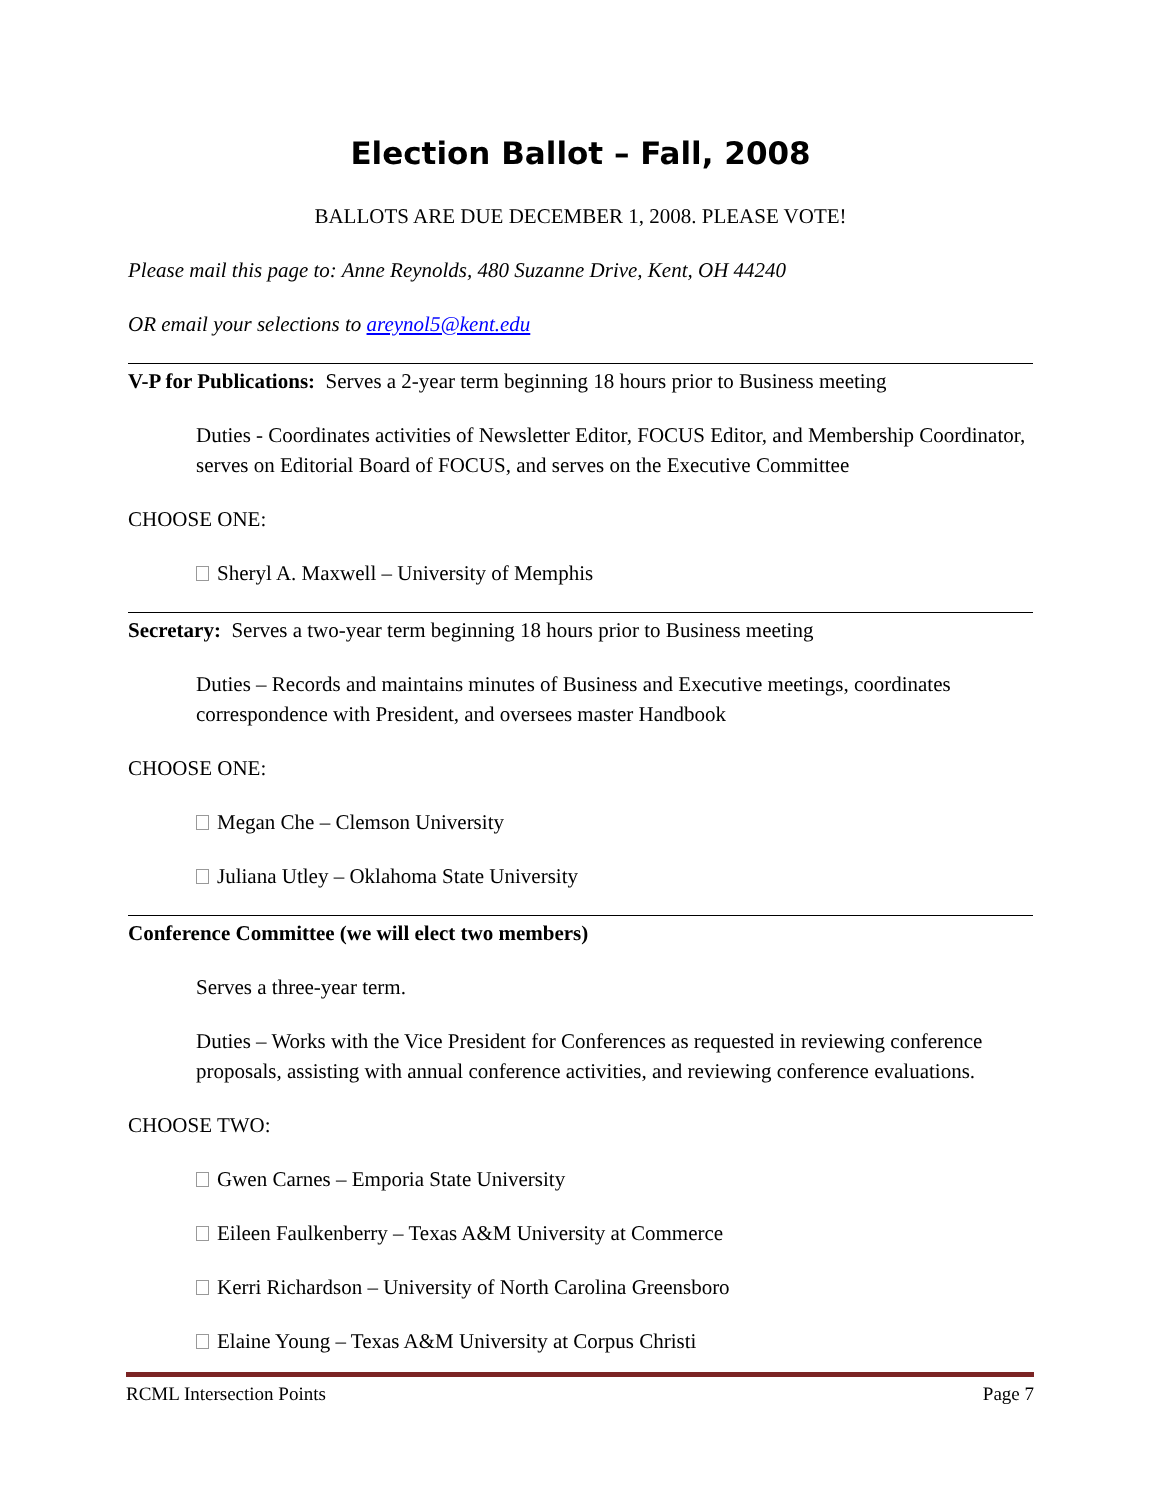Election Ballot – Fall, 2008
BALLOTS ARE DUE DECEMBER 1, 2008. PLEASE VOTE!
Please mail this page to: Anne Reynolds, 480 Suzanne Drive, Kent, OH 44240
OR email your selections to areynol5@kent.edu
V-P for Publications: Serves a 2-year term beginning 18 hours prior to Business meeting
Duties - Coordinates activities of Newsletter Editor, FOCUS Editor, and Membership Coordinator, serves on Editorial Board of FOCUS, and serves on the Executive Committee
CHOOSE ONE:
Sheryl A. Maxwell – University of Memphis
Secretary: Serves a two-year term beginning 18 hours prior to Business meeting
Duties – Records and maintains minutes of Business and Executive meetings, coordinates correspondence with President, and oversees master Handbook
CHOOSE ONE:
Megan Che – Clemson University
Juliana Utley – Oklahoma State University
Conference Committee (we will elect two members)
Serves a three-year term.
Duties – Works with the Vice President for Conferences as requested in reviewing conference proposals, assisting with annual conference activities, and reviewing conference evaluations.
CHOOSE TWO:
Gwen Carnes – Emporia State University
Eileen Faulkenberry – Texas A&M University at Commerce
Kerri Richardson – University of North Carolina Greensboro
Elaine Young – Texas A&M University at Corpus Christi
RCML Intersection Points Page 7